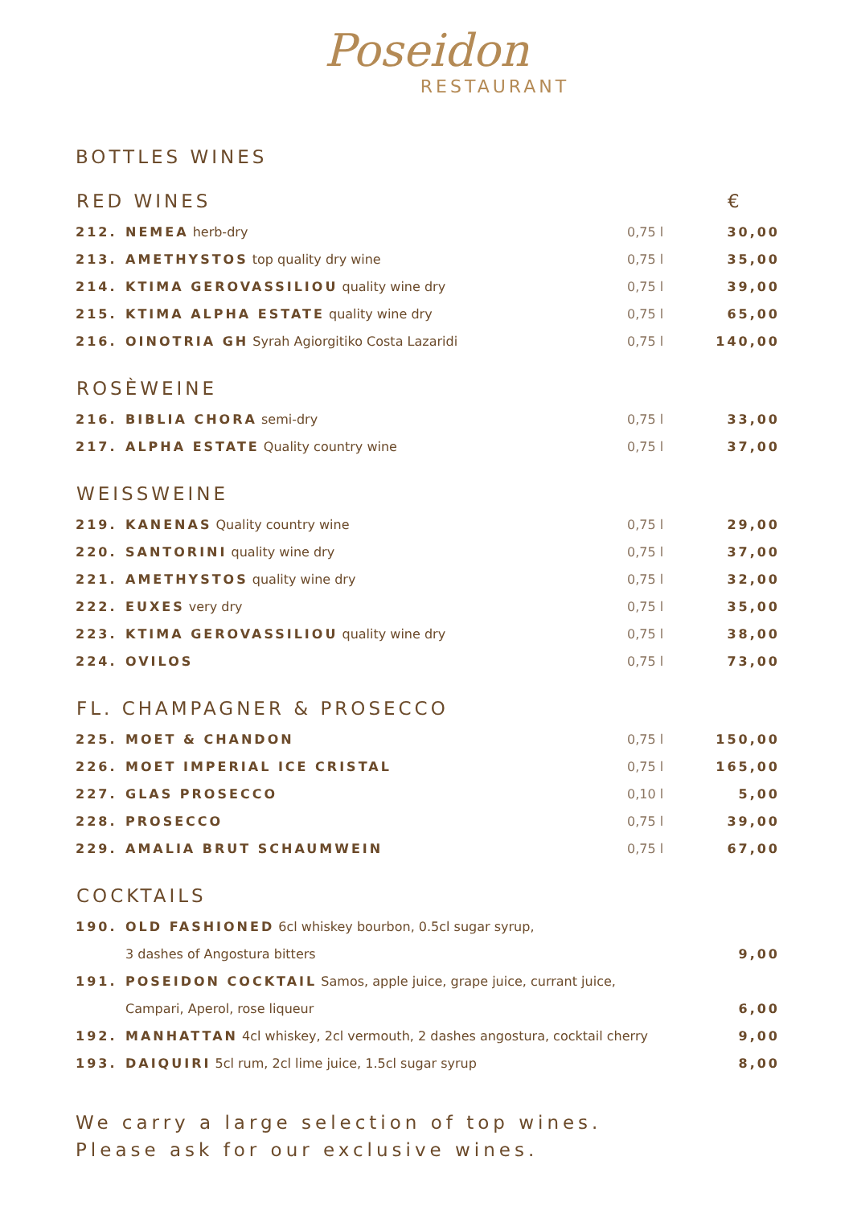Poseidon
RESTAURANT
BOTTLES WINES
| RED WINES | | | € |
| --- | --- | --- | --- |
| 212. | NEMEA herb-dry | 0,75 l | 30,00 |
| 213. | AMETHYSTOS top quality dry wine | 0,75 l | 35,00 |
| 214. | KTIMA GEROVASSILIOU quality wine dry | 0,75 l | 39,00 |
| 215. | KTIMA ALPHA ESTATE quality wine dry | 0,75 l | 65,00 |
| 216. | OINOTRIA GH Syrah Agiorgitiko Costa Lazaridi | 0,75 l | 140,00 |
| ROSÈWEINE | | | |
| 216. | BIBLIA CHORA semi-dry | 0,75 l | 33,00 |
| 217. | ALPHA ESTATE Quality country wine | 0,75 l | 37,00 |
| WEISSWEINE | | | |
| 219. | KANENAS Quality country wine | 0,75 l | 29,00 |
| 220. | SANTORINI quality wine dry | 0,75 l | 37,00 |
| 221. | AMETHYSTOS quality wine dry | 0,75 l | 32,00 |
| 222. | EUXES very dry | 0,75 l | 35,00 |
| 223. | KTIMA GEROVASSILIOU quality wine dry | 0,75 l | 38,00 |
| 224. | OVILOS | 0,75 l | 73,00 |
| FL. CHAMPAGNER & PROSECCO | | | |
| 225. | MOET & CHANDON | 0,75 l | 150,00 |
| 226. | MOET IMPERIAL ICE CRISTAL | 0,75 l | 165,00 |
| 227. | GLAS PROSECCO | 0,10 l | 5,00 |
| 228. | PROSECCO | 0,75 l | 39,00 |
| 229. | AMALIA BRUT SCHAUMWEIN | 0,75 l | 67,00 |
| COCKTAILS | | | |
| 190. | OLD FASHIONED 6cl whiskey bourbon, 0.5cl sugar syrup, | | |
| | 3 dashes of Angostura bitters | | 9,00 |
| 191. | POSEIDON COCKTAIL Samos, apple juice, grape juice, currant juice, | | |
| | Campari, Aperol, rose liqueur | | 6,00 |
| 192. | MANHATTAN 4cl whiskey, 2cl vermouth, 2 dashes angostura, cocktail cherry | | 9,00 |
| 193. | DAIQUIRI 5cl rum, 2cl lime juice, 1.5cl sugar syrup | | 8,00 |
We carry a large selection of top wines.
Please ask for our exclusive wines.